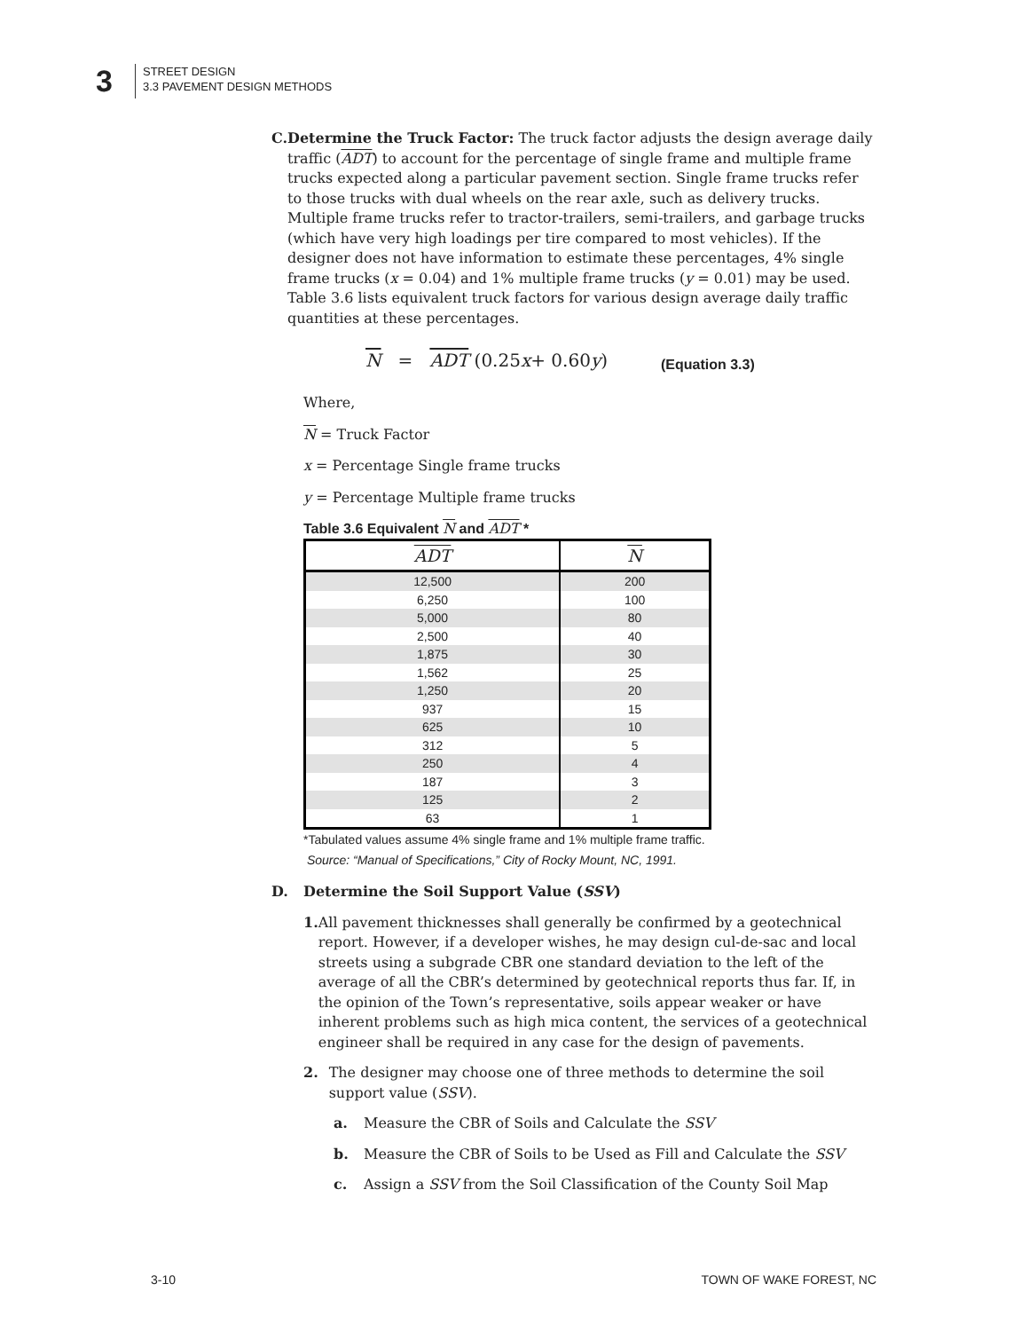3
STREET DESIGN
3.3 PAVEMENT DESIGN METHODS
C. Determine the Truck Factor: The truck factor adjusts the design average daily traffic (ADT) to account for the percentage of single frame and multiple frame trucks expected along a particular pavement section. Single frame trucks refer to those trucks with dual wheels on the rear axle, such as delivery trucks. Multiple frame trucks refer to tractor-trailers, semi-trailers, and garbage trucks (which have very high loadings per tire compared to most vehicles). If the designer does not have information to estimate these percentages, 4% single frame trucks (x = 0.04) and 1% multiple frame trucks (y = 0.01) may be used. Table 3.6 lists equivalent truck factors for various design average daily traffic quantities at these percentages.
N = ADT (0.25 x + 0.60 y) (Equation 3.3)
Where,
N = Truck Factor
x = Percentage Single frame trucks
y = Percentage Multiple frame trucks
Table 3.6 Equivalent N and ADT *
| ADT | N |
| --- | --- |
| 12,500 | 200 |
| 6,250 | 100 |
| 5,000 | 80 |
| 2,500 | 40 |
| 1,875 | 30 |
| 1,562 | 25 |
| 1,250 | 20 |
| 937 | 15 |
| 625 | 10 |
| 312 | 5 |
| 250 | 4 |
| 187 | 3 |
| 125 | 2 |
| 63 | 1 |
*Tabulated values assume 4% single frame and 1% multiple frame traffic.
Source: “Manual of Specifications,” City of Rocky Mount, NC, 1991.
D. Determine the Soil Support Value (SSV)
1. All pavement thicknesses shall generally be confirmed by a geotechnical report. However, if a developer wishes, he may design cul-de-sac and local streets using a subgrade CBR one standard deviation to the left of the average of all the CBR’s determined by geotechnical reports thus far. If, in the opinion of the Town’s representative, soils appear weaker or have inherent problems such as high mica content, the services of a geotechnical engineer shall be required in any case for the design of pavements.
2. The designer may choose one of three methods to determine the soil support value (SSV).
a. Measure the CBR of Soils and Calculate the SSV
b. Measure the CBR of Soils to be Used as Fill and Calculate the SSV
c. Assign a SSV from the Soil Classification of the County Soil Map
3-10 TOWN OF WAKE FOREST, NC